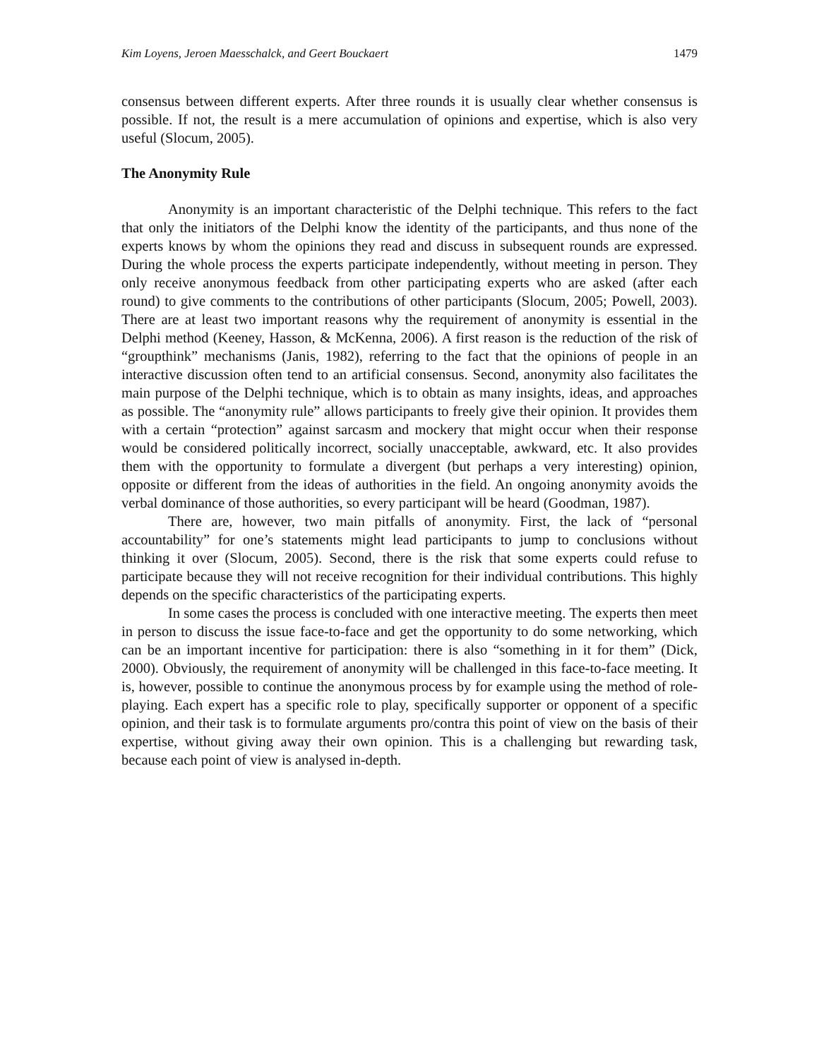Kim Loyens, Jeroen Maesschalck, and Geert Bouckaert 1479
consensus between different experts. After three rounds it is usually clear whether consensus is possible. If not, the result is a mere accumulation of opinions and expertise, which is also very useful (Slocum, 2005).
The Anonymity Rule
Anonymity is an important characteristic of the Delphi technique. This refers to the fact that only the initiators of the Delphi know the identity of the participants, and thus none of the experts knows by whom the opinions they read and discuss in subsequent rounds are expressed. During the whole process the experts participate independently, without meeting in person. They only receive anonymous feedback from other participating experts who are asked (after each round) to give comments to the contributions of other participants (Slocum, 2005; Powell, 2003). There are at least two important reasons why the requirement of anonymity is essential in the Delphi method (Keeney, Hasson, & McKenna, 2006). A first reason is the reduction of the risk of “groupthink” mechanisms (Janis, 1982), referring to the fact that the opinions of people in an interactive discussion often tend to an artificial consensus. Second, anonymity also facilitates the main purpose of the Delphi technique, which is to obtain as many insights, ideas, and approaches as possible. The “anonymity rule” allows participants to freely give their opinion. It provides them with a certain “protection” against sarcasm and mockery that might occur when their response would be considered politically incorrect, socially unacceptable, awkward, etc. It also provides them with the opportunity to formulate a divergent (but perhaps a very interesting) opinion, opposite or different from the ideas of authorities in the field. An ongoing anonymity avoids the verbal dominance of those authorities, so every participant will be heard (Goodman, 1987).
There are, however, two main pitfalls of anonymity. First, the lack of “personal accountability” for one’s statements might lead participants to jump to conclusions without thinking it over (Slocum, 2005). Second, there is the risk that some experts could refuse to participate because they will not receive recognition for their individual contributions. This highly depends on the specific characteristics of the participating experts.
In some cases the process is concluded with one interactive meeting. The experts then meet in person to discuss the issue face-to-face and get the opportunity to do some networking, which can be an important incentive for participation: there is also “something in it for them” (Dick, 2000). Obviously, the requirement of anonymity will be challenged in this face-to-face meeting. It is, however, possible to continue the anonymous process by for example using the method of role-playing. Each expert has a specific role to play, specifically supporter or opponent of a specific opinion, and their task is to formulate arguments pro/contra this point of view on the basis of their expertise, without giving away their own opinion. This is a challenging but rewarding task, because each point of view is analysed in-depth.